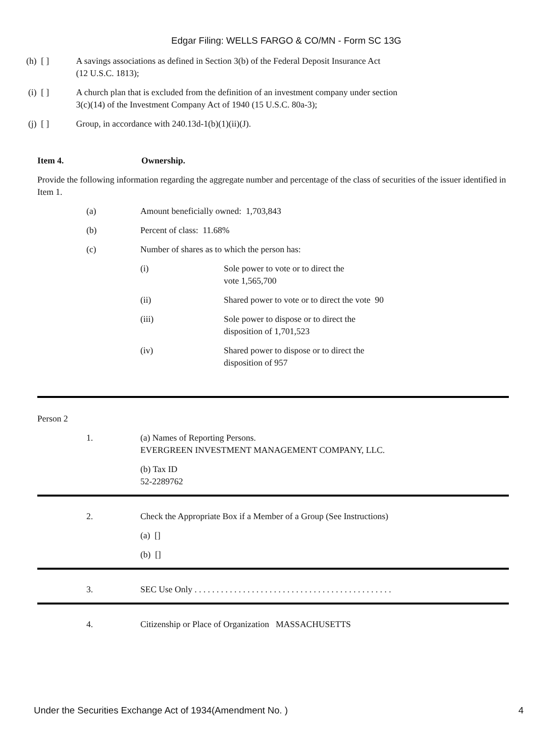Edgar Filing: WELLS FARGO & CO/MN - Form SC 13G
(h) [ ] A savings associations as defined in Section 3(b) of the Federal Deposit Insurance Act
(12 U.S.C. 1813);
(i) [ ] A church plan that is excluded from the definition of an investment company under section
3(c)(14) of the Investment Company Act of 1940 (15 U.S.C. 80a-3);
(j) [ ] Group, in accordance with 240.13d-1(b)(1)(ii)(J).
Item 4. Ownership.
Provide the following information regarding the aggregate number and percentage of the class of securities of the issuer identified in Item 1.
(a) Amount beneficially owned: 1,703,843
(b) Percent of class: 11.68%
(c) Number of shares as to which the person has:
(i) Sole power to vote or to direct the
vote 1,565,700
(ii) Shared power to vote or to direct the vote 90
(iii) Sole power to dispose or to direct the
disposition of 1,701,523
(iv) Shared power to dispose or to direct the
disposition of 957
Person 2
1. (a) Names of Reporting Persons.
EVERGREEN INVESTMENT MANAGEMENT COMPANY, LLC.
(b) Tax ID
52-2289762
2. Check the Appropriate Box if a Member of a Group (See Instructions)
(a) []
(b) []
3. SEC Use Only . . . . . . . . . . . . . . . . . . . . . . . . . . . . . . . . . . . . . . . . . . . . .
4. Citizenship or Place of Organization MASSACHUSETTS
Under the Securities Exchange Act of 1934(Amendment No. ) 4